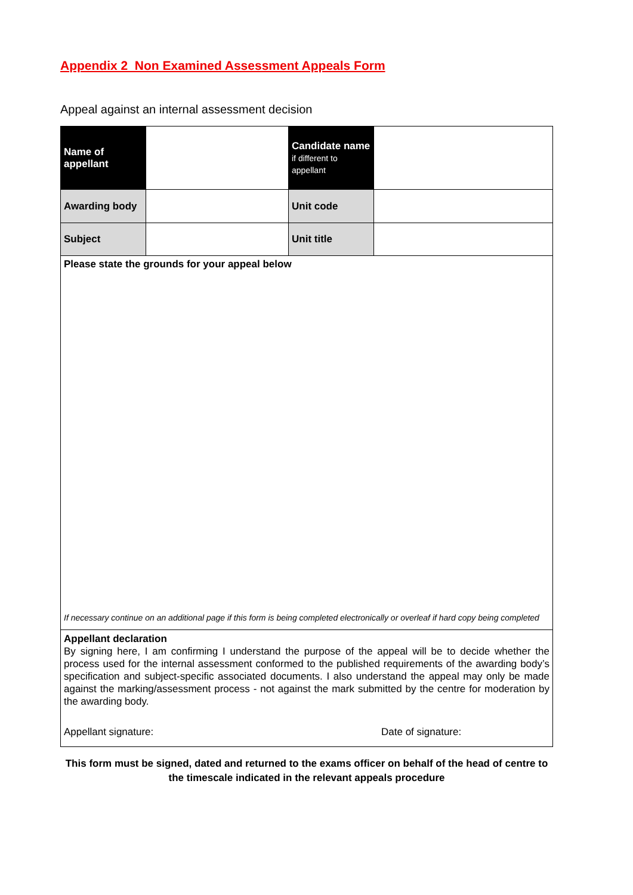Appendix 2 Non Examined Assessment Appeals Form
Appeal against an internal assessment decision
| Name of appellant | | Candidate name if different to appellant | |
| Awarding body | | Unit code | |
| Subject | | Unit title | |
| Please state the grounds for your appeal below If necessary continue on an additional page if this form is being completed electronically or overleaf if hard copy being completed | | | |
| Appellant declaration By signing here, I am confirming I understand the purpose of the appeal will be to decide whether the process used for the internal assessment conformed to the published requirements of the awarding body’s specification and subject-specific associated documents. I also understand the appeal may only be made against the marking/assessment process - not against the mark submitted by the centre for moderation by the awarding body. Appellant signature: Date of signature: | | | |
This form must be signed, dated and returned to the exams officer on behalf of the head of centre to the timescale indicated in the relevant appeals procedure